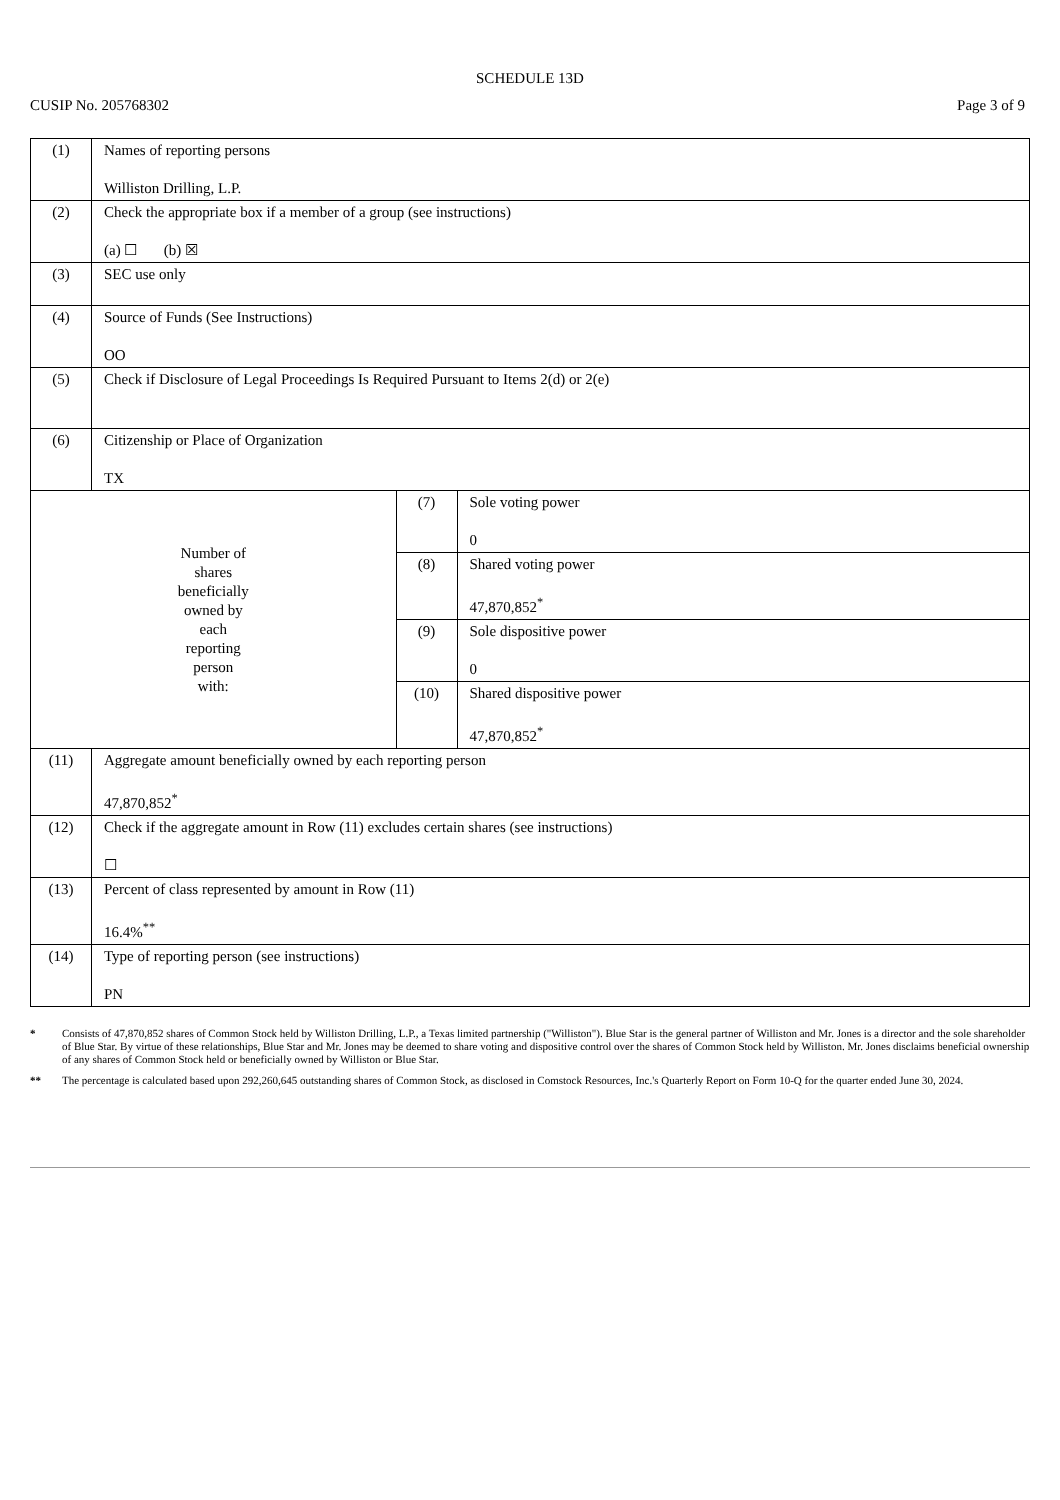SCHEDULE 13D
CUSIP No. 205768302 Page 3 of 9
| (1) | Names of reporting persons Williston Drilling, L.P. | | |
| (2) | Check the appropriate box if a member of a group (see instructions) (a) ☐ (b) ☒ | | |
| (3) | SEC use only | | |
| (4) | Source of Funds (See Instructions) OO | | |
| (5) | Check if Disclosure of Legal Proceedings Is Required Pursuant to Items 2(d) or 2(e) | | |
| (6) | Citizenship or Place of Organization TX | | |
| Number of shares beneficially owned by each reporting person with: | | (7) | Sole voting power 0 |
| | | (8) | Shared voting power 47,870,852<sup>*</sup> |
| | | (9) | Sole dispositive power 0 |
| | | (10) | Shared dispositive power 47,870,852<sup>*</sup> |
| (11) | Aggregate amount beneficially owned by each reporting person 47,870,852<sup>*</sup> | | |
| (12) | Check if the aggregate amount in Row (11) excludes certain shares (see instructions) ☐ | | |
| (13) | Percent of class represented by amount in Row (11) 16.4%<sup>**</sup> | | |
| (14) | Type of reporting person (see instructions) PN | | |
* Consists of 47,870,852 shares of Common Stock held by Williston Drilling, L.P., a Texas limited partnership ("Williston"). Blue Star is the general partner of Williston and Mr. Jones is a director and the sole shareholder of Blue Star. By virtue of these relationships, Blue Star and Mr. Jones may be deemed to share voting and dispositive control over the shares of Common Stock held by Williston. Mr. Jones disclaims beneficial ownership of any shares of Common Stock held or beneficially owned by Williston or Blue Star.
** The percentage is calculated based upon 292,260,645 outstanding shares of Common Stock, as disclosed in Comstock Resources, Inc.'s Quarterly Report on Form 10-Q for the quarter ended June 30, 2024.